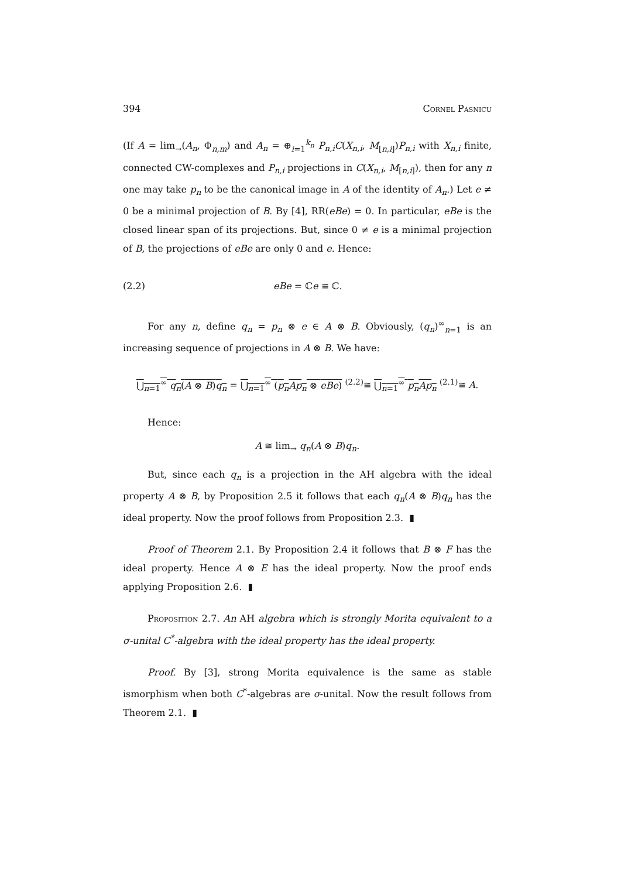394 Cornel Pasnicu
(If A = lim<sub>→</sub>(A<sub>n</sub>, Φ<sub>n,m</sub>) and A<sub>n</sub> = ⊕<sub>i=1</sub><sup>k<sub>n</sub></sup> P<sub>n,i</sub>C(X<sub>n,i</sub>, M<sub>[n,i]</sub>)P<sub>n,i</sub> with X<sub>n,i</sub> finite, connected CW-complexes and P<sub>n,i</sub> projections in C(X<sub>n,i</sub>, M<sub>[n,i]</sub>), then for any n one may take p<sub>n</sub> to be the canonical image in A of the identity of A<sub>n</sub>.) Let e ≠ 0 be a minimal projection of B. By [4], RR(eBe) = 0. In particular, eBe is the closed linear span of its projections. But, since 0 ≠ e is a minimal projection of B, the projections of eBe are only 0 and e. Hence:
(2.2) eBe = ℂe ≅ ℂ.
For any n, define q<sub>n</sub> = p<sub>n</sub> ⊗ e ∈ A ⊗ B. Obviously, (q<sub>n</sub>)<sup>∞</sup><sub>n=1</sub> is an increasing sequence of projections in A ⊗ B. We have:
⋃<sub>n=1</sub><sup>∞</sup> q<sub>n</sub>(A ⊗ B)q<sub>n</sub> = ⋃<sub>n=1</sub><sup>∞</sup> (p<sub>n</sub>Ap<sub>n</sub> ⊗ eBe) <sup>(2.2)</sup>≅ ⋃<sub>n=1</sub><sup>∞</sup> p<sub>n</sub>Ap<sub>n</sub> <sup>(2.1)</sup>≅ A.
Hence:
A ≅ lim<sub>→</sub> q<sub>n</sub>(A ⊗ B)q<sub>n</sub>.
But, since each q<sub>n</sub> is a projection in the AH algebra with the ideal property A ⊗ B, by Proposition 2.5 it follows that each q<sub>n</sub>(A ⊗ B)q<sub>n</sub> has the ideal property. Now the proof follows from Proposition 2.3. ▮
Proof of Theorem 2.1. By Proposition 2.4 it follows that B ⊗ F has the ideal property. Hence A ⊗ E has the ideal property. Now the proof ends applying Proposition 2.6. ▮
Proposition 2.7. An AH algebra which is strongly Morita equivalent to a σ-unital C<sup>*</sup>-algebra with the ideal property has the ideal property.
Proof. By [3], strong Morita equivalence is the same as stable ismorphism when both C<sup>*</sup>-algebras are σ-unital. Now the result follows from Theorem 2.1. ▮